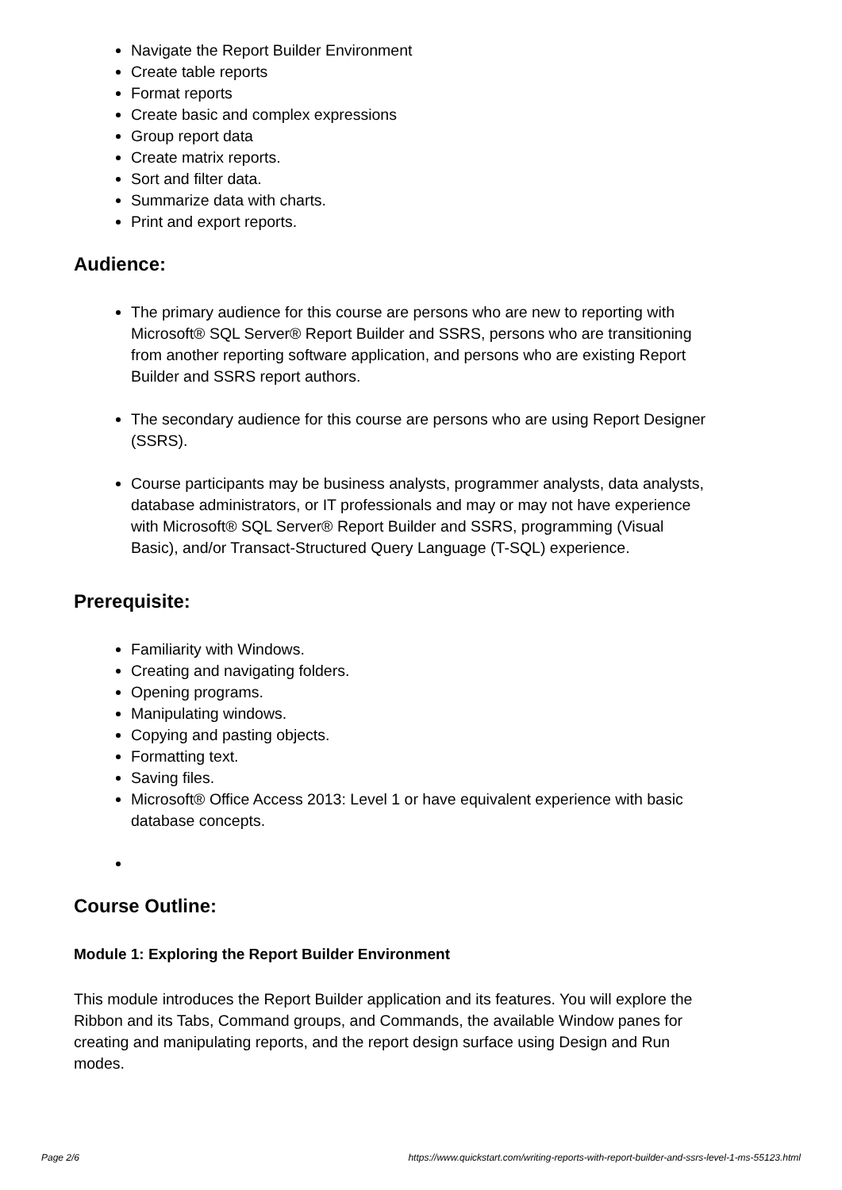Navigate the Report Builder Environment
Create table reports
Format reports
Create basic and complex expressions
Group report data
Create matrix reports.
Sort and filter data.
Summarize data with charts.
Print and export reports.
Audience:
The primary audience for this course are persons who are new to reporting with Microsoft® SQL Server® Report Builder and SSRS, persons who are transitioning from another reporting software application, and persons who are existing Report Builder and SSRS report authors.
The secondary audience for this course are persons who are using Report Designer (SSRS).
Course participants may be business analysts, programmer analysts, data analysts, database administrators, or IT professionals and may or may not have experience with Microsoft® SQL Server® Report Builder and SSRS, programming (Visual Basic), and/or Transact-Structured Query Language (T-SQL) experience.
Prerequisite:
Familiarity with Windows.
Creating and navigating folders.
Opening programs.
Manipulating windows.
Copying and pasting objects.
Formatting text.
Saving files.
Microsoft® Office Access 2013: Level 1 or have equivalent experience with basic database concepts.
Course Outline:
Module 1: Exploring the Report Builder Environment
This module introduces the Report Builder application and its features. You will explore the Ribbon and its Tabs, Command groups, and Commands, the available Window panes for creating and manipulating reports, and the report design surface using Design and Run modes.
Page 2/6 https://www.quickstart.com/writing-reports-with-report-builder-and-ssrs-level-1-ms-55123.html